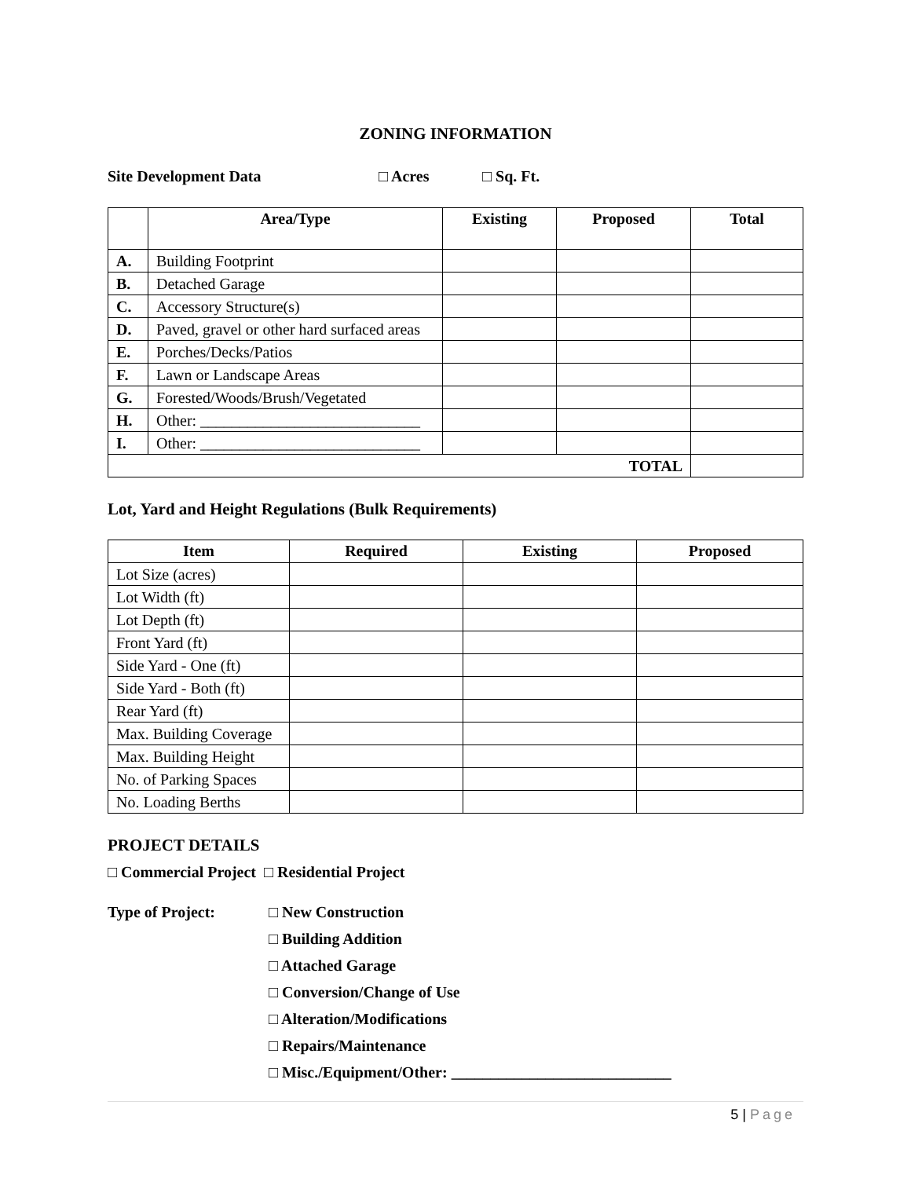ZONING INFORMATION
Site Development Data □ Acres □ Sq. Ft.
| | Area/Type | Existing | Proposed | Total |
| --- | --- | --- | --- | --- |
| A. | Building Footprint | | | |
| B. | Detached Garage | | | |
| C. | Accessory Structure(s) | | | |
| D. | Paved, gravel or other hard surfaced areas | | | |
| E. | Porches/Decks/Patios | | | |
| F. | Lawn or Landscape Areas | | | |
| G. | Forested/Woods/Brush/Vegetated | | | |
| H. | Other: ____________________________ | | | |
| I. | Other: ____________________________ | | | |
| TOTAL | | | | |
Lot, Yard and Height Regulations (Bulk Requirements)
| Item | Required | Existing | Proposed |
| --- | --- | --- | --- |
| Lot Size (acres) | | | |
| Lot Width (ft) | | | |
| Lot Depth (ft) | | | |
| Front Yard (ft) | | | |
| Side Yard - One (ft) | | | |
| Side Yard - Both (ft) | | | |
| Rear Yard (ft) | | | |
| Max. Building Coverage | | | |
| Max. Building Height | | | |
| No. of Parking Spaces | | | |
| No. Loading Berths | | | |
PROJECT DETAILS
□ Commercial Project □ Residential Project
Type of Project: □ New Construction
□ Building Addition
□ Attached Garage
□ Conversion/Change of Use
□ Alteration/Modifications
□ Repairs/Maintenance
□ Misc./Equipment/Other: ____________________________
5 | Page